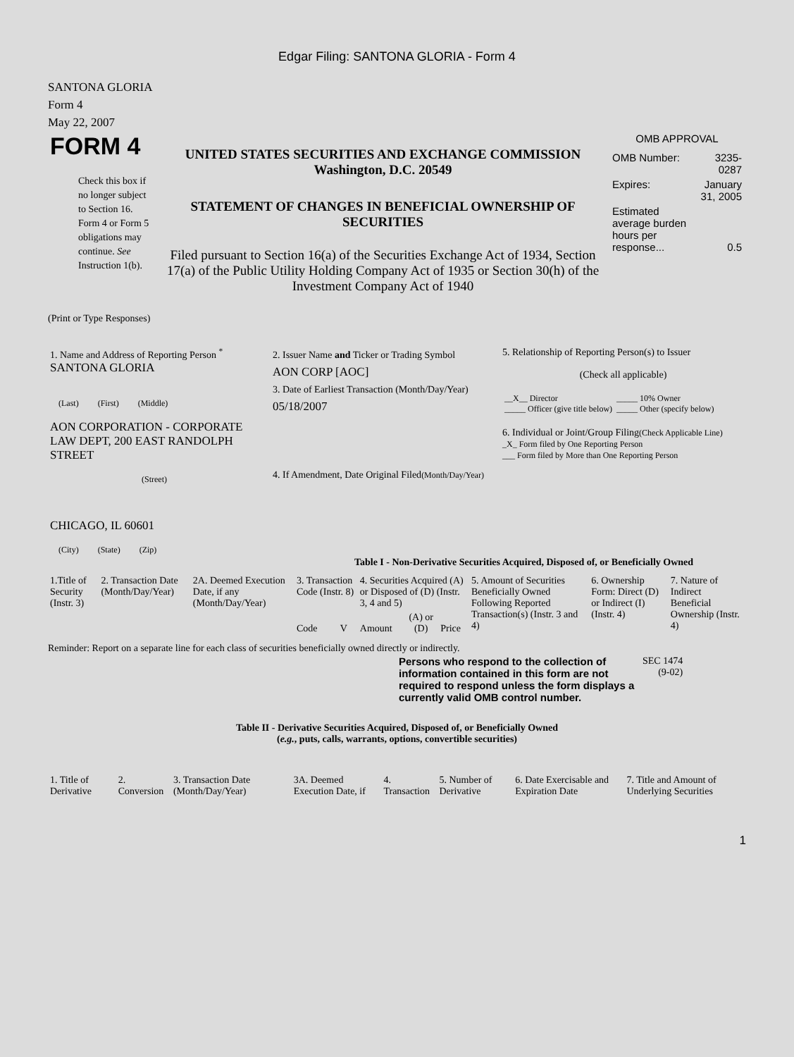Edgar Filing: SANTONA GLORIA - Form 4
SANTONA GLORIA
Form 4
May 22, 2007
| FORM 4 Check this box if no longer subject to Section 16. Form 4 or Form 5 obligations may continue. See Instruction 1(b). | UNITED STATES SECURITIES AND EXCHANGE COMMISSION Washington, D.C. 20549 STATEMENT OF CHANGES IN BENEFICIAL OWNERSHIP OF SECURITIES Filed pursuant to Section 16(a) of the Securities Exchange Act of 1934, Section 17(a) of the Public Utility Holding Company Act of 1935 or Section 30(h) of the Investment Company Act of 1940 | OMB APPROVAL / OMB Number: / 3235-0287 / / Expires: / January 31, 2005 / / Estimated average burden hours per response... / 0.5 / |
(Print or Type Responses)
| 1. Name and Address of Reporting Person <sup>*</sup> SANTONA GLORIA (Last) (First) (Middle) AON CORPORATION - CORPORATE LAW DEPT, 200 EAST RANDOLPH STREET (Street) CHICAGO, IL 60601 (City) (State) (Zip) | 2. Issuer Name and Ticker or Trading Symbol AON CORP [AOC] 3. Date of Earliest Transaction (Month/Day/Year) 05/18/2007 4. If Amendment, Date Original Filed (Month/Day/Year) | 5. Relationship of Reporting Person(s) to Issuer (Check all applicable) / __X__ Director _____ Officer (give title below) / _____ 10% Owner _____ Other (specify below) / 6. Individual or Joint/Group Filing (Check Applicable Line) _X_ Form filed by One Reporting Person ___ Form filed by More than One Reporting Person |
Table I - Non-Derivative Securities Acquired, Disposed of, or Beneficially Owned
| 1.Title of Security (Instr. 3) | 2. Transaction Date (Month/Day/Year) | 2A. Deemed Execution Date, if any (Month/Day/Year) | 3. Transaction Code (Instr. 8) | | 4. Securities Acquired (A) or Disposed of (D) (Instr. 3, 4 and 5) | | | 5. Amount of Securities Beneficially Owned Following Reported Transaction(s) (Instr. 3 and 4) | 6. Ownership Form: Direct (D) or Indirect (I) (Instr. 4) | 7. Nature of Indirect Beneficial Ownership (Instr. 4) |
| --- | --- | --- | --- | --- | --- | --- | --- | --- | --- | --- |
| | | | Code | V | Amount | (A) or (D) | Price | | | |
Reminder: Report on a separate line for each class of securities beneficially owned directly or indirectly.
| Persons who respond to the collection of information contained in this form are not required to respond unless the form displays a currently valid OMB control number. | SEC 1474 (9-02) |
Table II - Derivative Securities Acquired, Disposed of, or Beneficially Owned
(e.g., puts, calls, warrants, options, convertible securities)
| 1. Title of Derivative | 2. Conversion | 3. Transaction Date (Month/Day/Year) | 3A. Deemed Execution Date, if | 4. Transaction | 5. Number of Derivative | 6. Date Exercisable and Expiration Date | 7. Title and Amount of Underlying Securities |
| --- | --- | --- | --- | --- | --- | --- | --- |
1